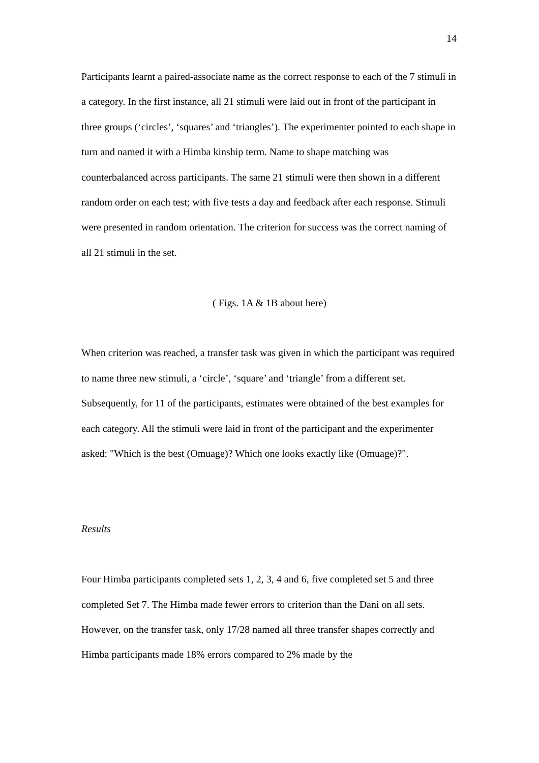14
Participants learnt a paired-associate name as the correct response to each of the 7 stimuli in a category. In the first instance, all 21 stimuli were laid out in front of the participant in three groups (‘circles’, ‘squares’ and ‘triangles’). The experimenter pointed to each shape in turn and named it with a Himba kinship term. Name to shape matching was counterbalanced across participants. The same 21 stimuli were then shown in a different random order on each test; with five tests a day and feedback after each response. Stimuli were presented in random orientation. The criterion for success was the correct naming of all 21 stimuli in the set.
( Figs. 1A & 1B about here)
When criterion was reached, a transfer task was given in which the participant was required to name three new stimuli, a ‘circle’, ‘square’ and ‘triangle’ from a different set. Subsequently, for 11 of the participants, estimates were obtained of the best examples for each category. All the stimuli were laid in front of the participant and the experimenter asked: "Which is the best (Omuage)? Which one looks exactly like (Omuage)?".
Results
Four Himba participants completed sets 1, 2, 3, 4 and 6, five completed set 5 and three completed Set 7. The Himba made fewer errors to criterion than the Dani on all sets. However, on the transfer task, only 17/28 named all three transfer shapes correctly and Himba participants made 18% errors compared to 2% made by the